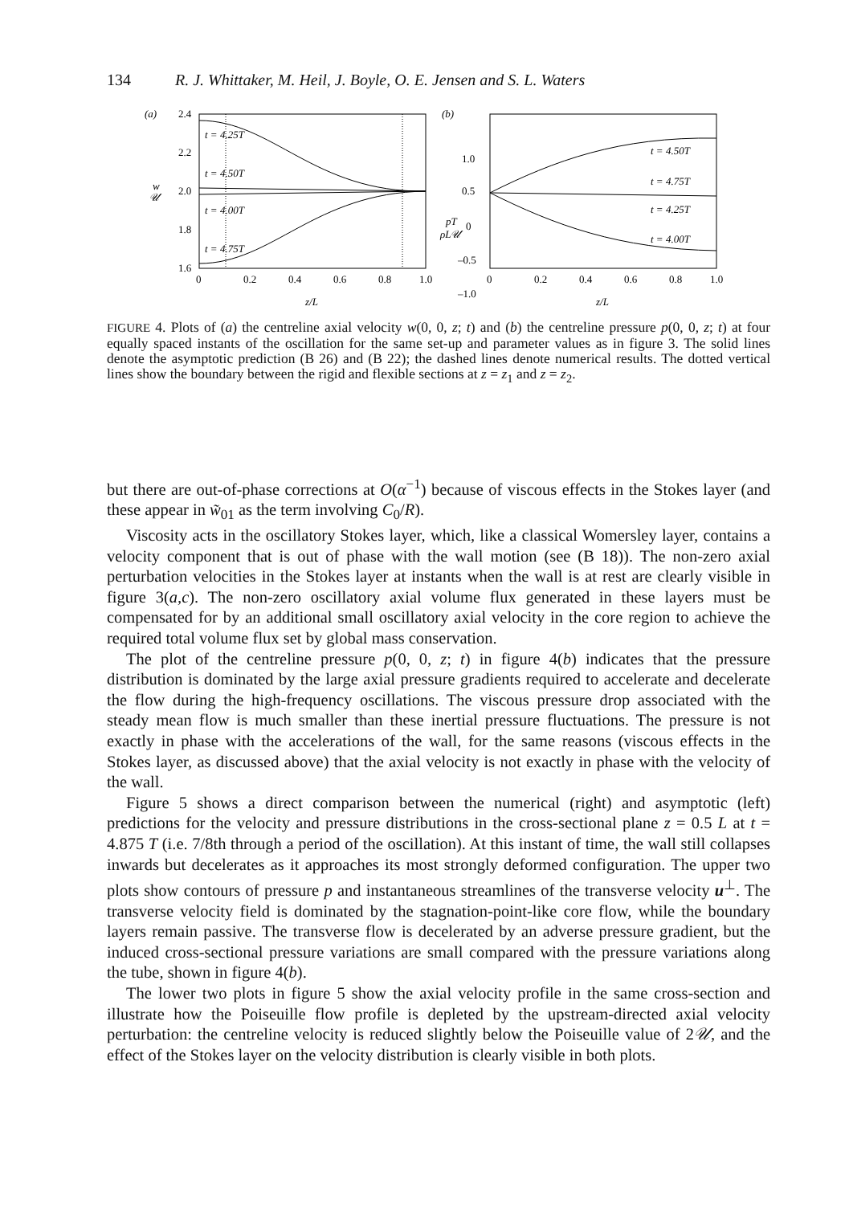134 R. J. Whittaker, M. Heil, J. Boyle, O. E. Jensen and S. L. Waters
(a)
2.4
2.2
2.0
1.8
1.6
w
𝒰
t = 4.25T
t = 4.50T
t = 4.00T
t = 4.75T
0
0.2
0.4
0.6
0.8
1.0
z/L
(b)
1.0
0.5
0
–0.5
–1.0
pT
ρL𝒰
t = 4.50T
t = 4.75T
t = 4.25T
t = 4.00T
0
0.2
0.4
0.6
0.8
1.0
z/L
FIGURE 4. Plots of (a) the centreline axial velocity w(0, 0, z; t) and (b) the centreline pressure p(0, 0, z; t) at four equally spaced instants of the oscillation for the same set-up and parameter values as in figure 3. The solid lines denote the asymptotic prediction (B 26) and (B 22); the dashed lines denote numerical results. The dotted vertical lines show the boundary between the rigid and flexible sections at z = z<sub>1</sub> and z = z<sub>2</sub>.
but there are out-of-phase corrections at O(α<sup>−1</sup>) because of viscous effects in the Stokes layer (and these appear in w̃<sub>01</sub> as the term involving C<sub>0</sub>/R).
Viscosity acts in the oscillatory Stokes layer, which, like a classical Womersley layer, contains a velocity component that is out of phase with the wall motion (see (B 18)). The non-zero axial perturbation velocities in the Stokes layer at instants when the wall is at rest are clearly visible in figure 3(a,c). The non-zero oscillatory axial volume flux generated in these layers must be compensated for by an additional small oscillatory axial velocity in the core region to achieve the required total volume flux set by global mass conservation.
The plot of the centreline pressure p(0, 0, z; t) in figure 4(b) indicates that the pressure distribution is dominated by the large axial pressure gradients required to accelerate and decelerate the flow during the high-frequency oscillations. The viscous pressure drop associated with the steady mean flow is much smaller than these inertial pressure fluctuations. The pressure is not exactly in phase with the accelerations of the wall, for the same reasons (viscous effects in the Stokes layer, as discussed above) that the axial velocity is not exactly in phase with the velocity of the wall.
Figure 5 shows a direct comparison between the numerical (right) and asymptotic (left) predictions for the velocity and pressure distributions in the cross-sectional plane z = 0.5 L at t = 4.875 T (i.e. 7/8th through a period of the oscillation). At this instant of time, the wall still collapses inwards but decelerates as it approaches its most strongly deformed configuration. The upper two plots show contours of pressure p and instantaneous streamlines of the transverse velocity u<sup>⊥</sup>. The transverse velocity field is dominated by the stagnation-point-like core flow, while the boundary layers remain passive. The transverse flow is decelerated by an adverse pressure gradient, but the induced cross-sectional pressure variations are small compared with the pressure variations along the tube, shown in figure 4(b).
The lower two plots in figure 5 show the axial velocity profile in the same cross-section and illustrate how the Poiseuille flow profile is depleted by the upstream-directed axial velocity perturbation: the centreline velocity is reduced slightly below the Poiseuille value of 2𝒰, and the effect of the Stokes layer on the velocity distribution is clearly visible in both plots.